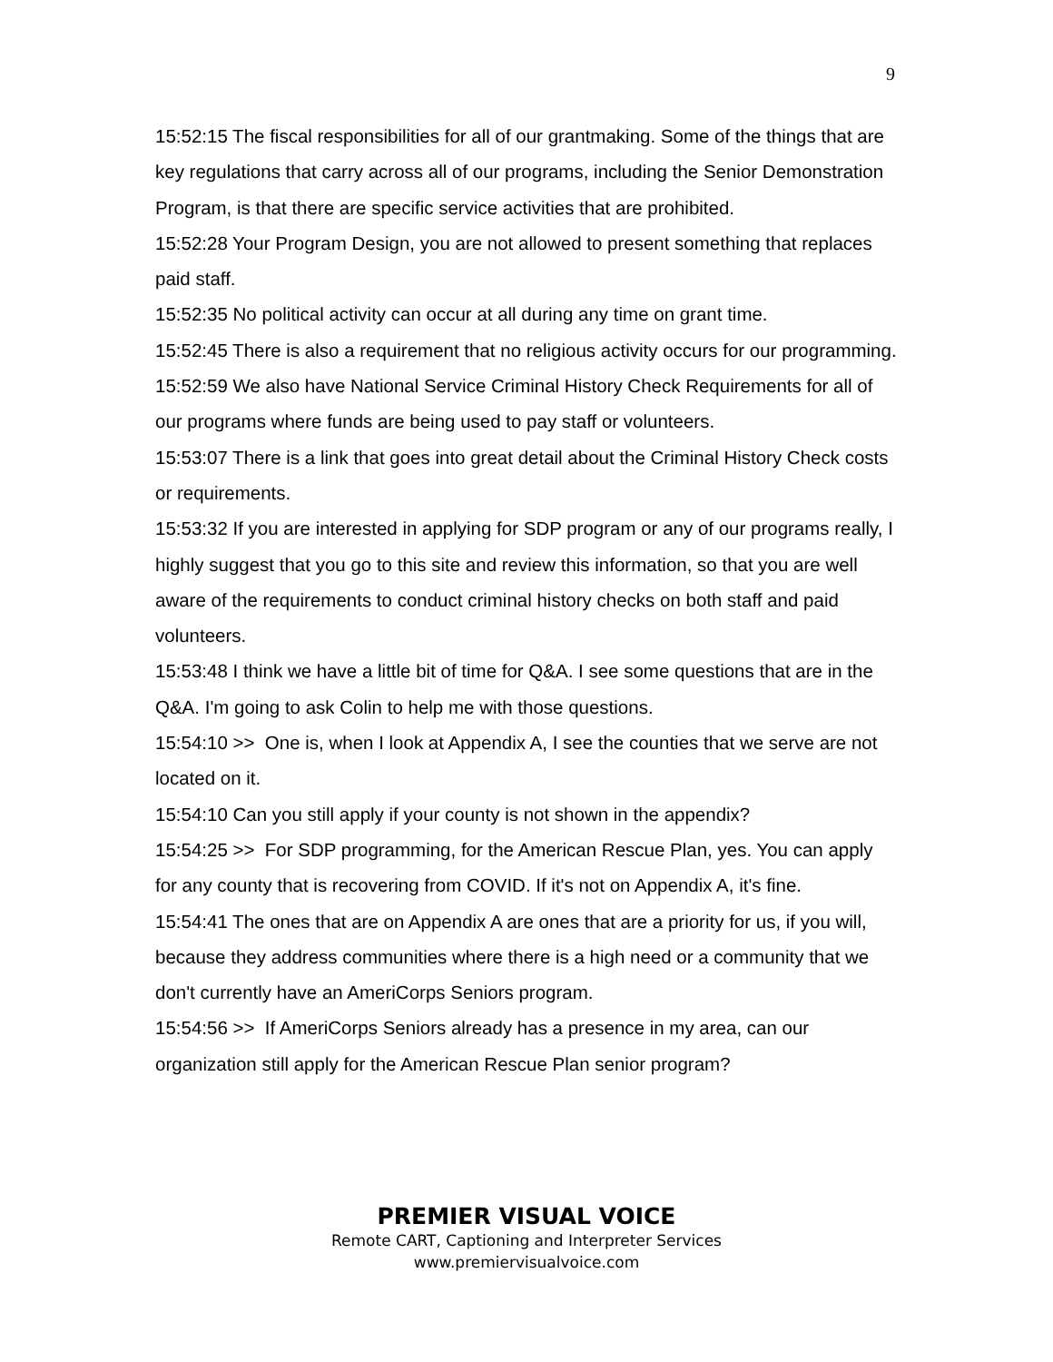9
15:52:15 The fiscal responsibilities for all of our grantmaking. Some of the things that are key regulations that carry across all of our programs, including the Senior Demonstration Program, is that there are specific service activities that are prohibited.
15:52:28 Your Program Design, you are not allowed to present something that replaces paid staff.
15:52:35 No political activity can occur at all during any time on grant time.
15:52:45 There is also a requirement that no religious activity occurs for our programming.
15:52:59 We also have National Service Criminal History Check Requirements for all of our programs where funds are being used to pay staff or volunteers.
15:53:07 There is a link that goes into great detail about the Criminal History Check costs or requirements.
15:53:32 If you are interested in applying for SDP program or any of our programs really, I highly suggest that you go to this site and review this information, so that you are well aware of the requirements to conduct criminal history checks on both staff and paid volunteers.
15:53:48 I think we have a little bit of time for Q&A. I see some questions that are in the Q&A. I'm going to ask Colin to help me with those questions.
15:54:10 >> One is, when I look at Appendix A, I see the counties that we serve are not located on it.
15:54:10 Can you still apply if your county is not shown in the appendix?
15:54:25 >> For SDP programming, for the American Rescue Plan, yes. You can apply for any county that is recovering from COVID. If it's not on Appendix A, it's fine.
15:54:41 The ones that are on Appendix A are ones that are a priority for us, if you will, because they address communities where there is a high need or a community that we don't currently have an AmeriCorps Seniors program.
15:54:56 >> If AmeriCorps Seniors already has a presence in my area, can our organization still apply for the American Rescue Plan senior program?
PREMIER VISUAL VOICE
Remote CART, Captioning and Interpreter Services
www.premiervisualvoice.com